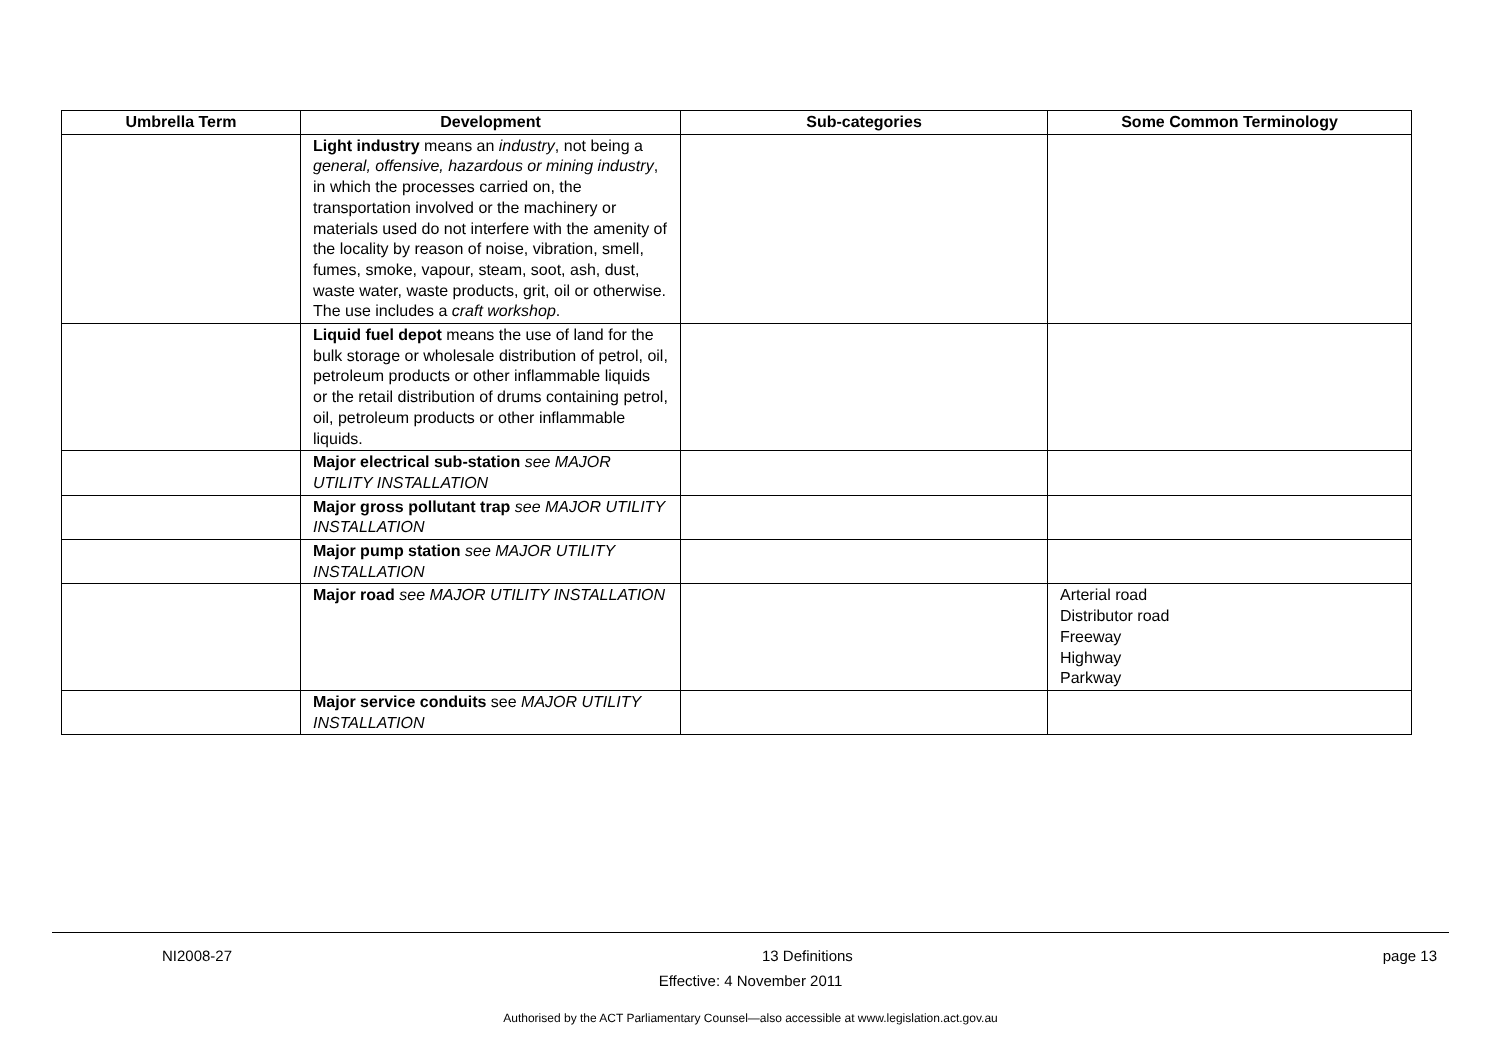| Umbrella Term | Development | Sub-categories | Some Common Terminology |
| --- | --- | --- | --- |
| | Light industry means an industry , not being a general, offensive, hazardous or mining industry , in which the processes carried on, the transportation involved or the machinery or materials used do not interfere with the amenity of the locality by reason of noise, vibration, smell, fumes, smoke, vapour, steam, soot, ash, dust, waste water, waste products, grit, oil or otherwise. The use includes a craft workshop . | | |
| | Liquid fuel depot means the use of land for the bulk storage or wholesale distribution of petrol, oil, petroleum products or other inflammable liquids or the retail distribution of drums containing petrol, oil, petroleum products or other inflammable liquids. | | |
| | Major electrical sub-station see MAJOR UTILITY INSTALLATION | | |
| | Major gross pollutant trap see MAJOR UTILITY INSTALLATION | | |
| | Major pump station see MAJOR UTILITY INSTALLATION | | |
| | Major road see MAJOR UTILITY INSTALLATION | | Arterial road Distributor road Freeway Highway Parkway |
| | Major service conduits see MAJOR UTILITY INSTALLATION | | |
NI2008-27 13 Definitions page 13
Effective: 4 November 2011
Authorised by the ACT Parliamentary Counsel—also accessible at www.legislation.act.gov.au